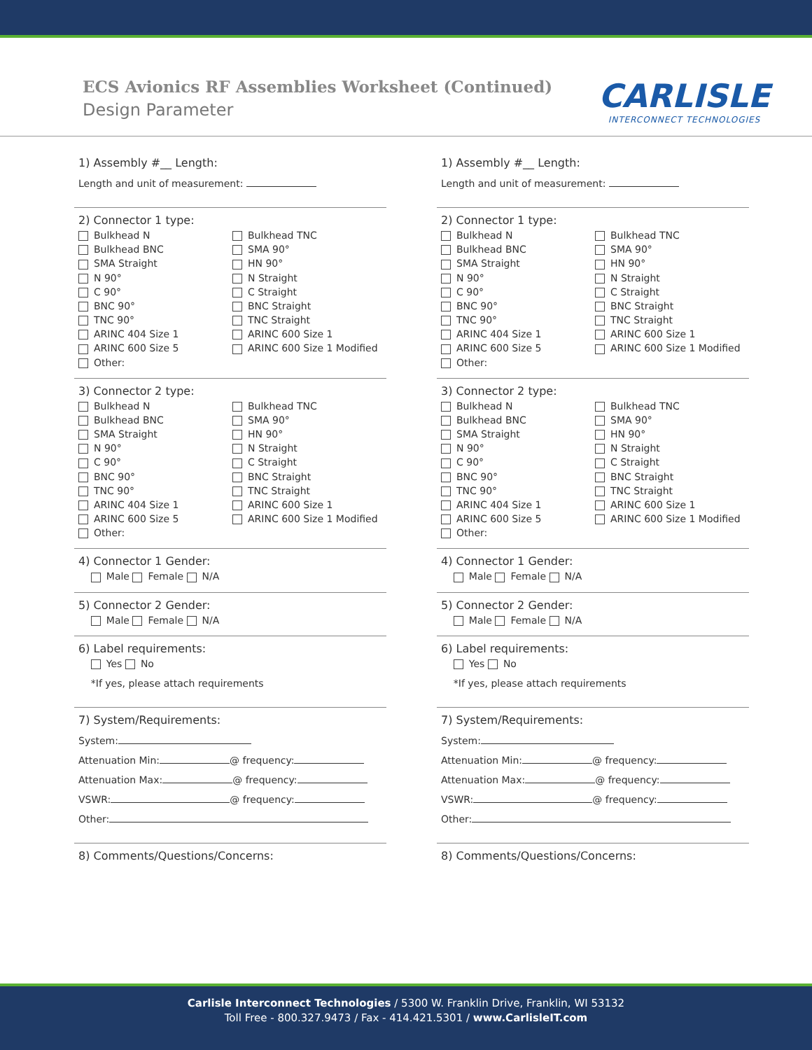ECS Avionics RF Assemblies Worksheet (Continued)
Design Parameter
CARLISLE
INTERCONNECT TECHNOLOGIES
1) Assembly #__ Length:
Length and unit of measurement:
2) Connector 1 type:
Bulkhead N
Bulkhead TNC
Bulkhead BNC
SMA 90°
SMA Straight
HN 90°
N 90°
N Straight
C 90°
C Straight
BNC 90°
BNC Straight
TNC 90°
TNC Straight
ARINC 404 Size 1
ARINC 600 Size 1
ARINC 600 Size 5
ARINC 600 Size 1 Modified
Other:
3) Connector 2 type:
Bulkhead N
Bulkhead TNC
Bulkhead BNC
SMA 90°
SMA Straight
HN 90°
N 90°
N Straight
C 90°
C Straight
BNC 90°
BNC Straight
TNC 90°
TNC Straight
ARINC 404 Size 1
ARINC 600 Size 1
ARINC 600 Size 5
ARINC 600 Size 1 Modified
Other:
4) Connector 1 Gender:
Male Female N/A
5) Connector 2 Gender:
Male Female N/A
6) Label requirements:
Yes No
*If yes, please attach requirements
7) System/Requirements:
System:
Attenuation Min: @ frequency:
Attenuation Max: @ frequency:
VSWR: @ frequency:
Other:
8) Comments/Questions/Concerns:
1) Assembly #__ Length:
Length and unit of measurement:
2) Connector 1 type:
Bulkhead N
Bulkhead TNC
Bulkhead BNC
SMA 90°
SMA Straight
HN 90°
N 90°
N Straight
C 90°
C Straight
BNC 90°
BNC Straight
TNC 90°
TNC Straight
ARINC 404 Size 1
ARINC 600 Size 1
ARINC 600 Size 5
ARINC 600 Size 1 Modified
Other:
3) Connector 2 type:
Bulkhead N
Bulkhead TNC
Bulkhead BNC
SMA 90°
SMA Straight
HN 90°
N 90°
N Straight
C 90°
C Straight
BNC 90°
BNC Straight
TNC 90°
TNC Straight
ARINC 404 Size 1
ARINC 600 Size 1
ARINC 600 Size 5
ARINC 600 Size 1 Modified
Other:
4) Connector 1 Gender:
Male Female N/A
5) Connector 2 Gender:
Male Female N/A
6) Label requirements:
Yes No
*If yes, please attach requirements
7) System/Requirements:
System:
Attenuation Min: @ frequency:
Attenuation Max: @ frequency:
VSWR: @ frequency:
Other:
8) Comments/Questions/Concerns:
Carlisle Interconnect Technologies / 5300 W. Franklin Drive, Franklin, WI 53132
Toll Free - 800.327.9473 / Fax - 414.421.5301 / www.CarlisleIT.com